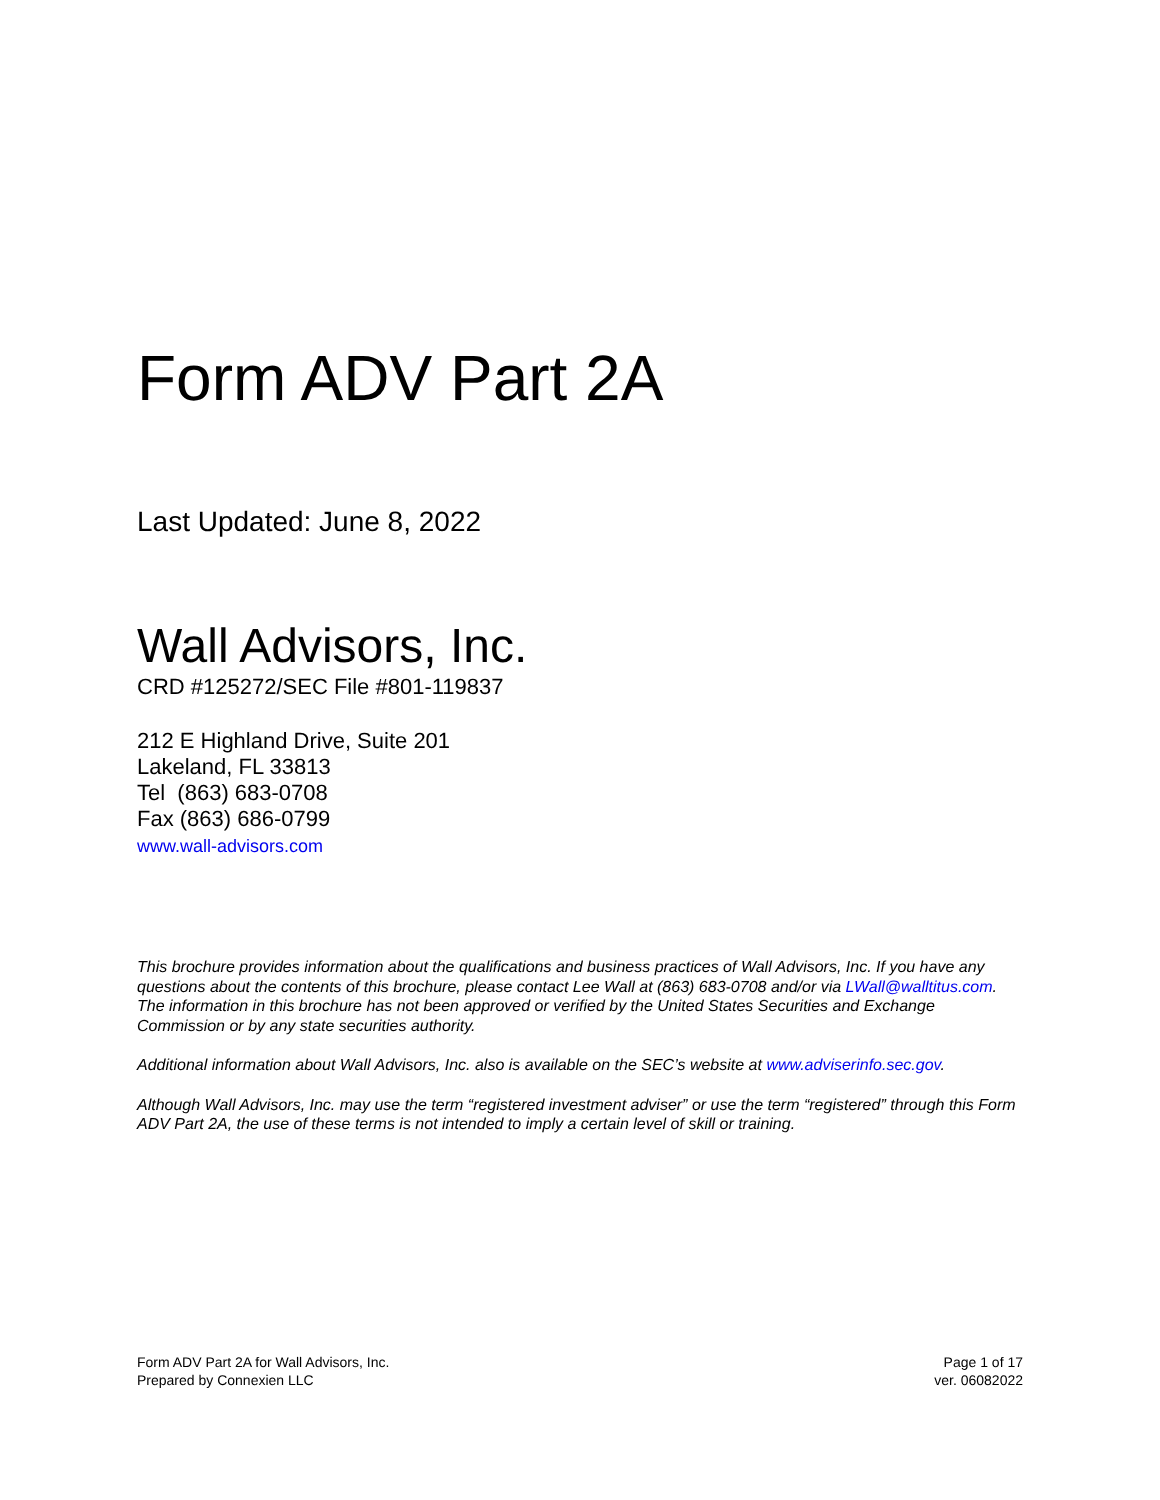Form ADV Part 2A
Last Updated: June 8, 2022
Wall Advisors, Inc.
CRD #125272/SEC File #801-119837
212 E Highland Drive, Suite 201
Lakeland, FL 33813
Tel (863) 683-0708
Fax (863) 686-0799
www.wall-advisors.com
This brochure provides information about the qualifications and business practices of Wall Advisors, Inc. If you have any questions about the contents of this brochure, please contact Lee Wall at (863) 683-0708 and/or via LWall@walltitus.com. The information in this brochure has not been approved or verified by the United States Securities and Exchange Commission or by any state securities authority.
Additional information about Wall Advisors, Inc. also is available on the SEC’s website at www.adviserinfo.sec.gov.
Although Wall Advisors, Inc. may use the term “registered investment adviser” or use the term “registered” through this Form ADV Part 2A, the use of these terms is not intended to imply a certain level of skill or training.
Form ADV Part 2A for Wall Advisors, Inc.
Prepared by Connexien LLC
Page 1 of 17
ver. 06082022